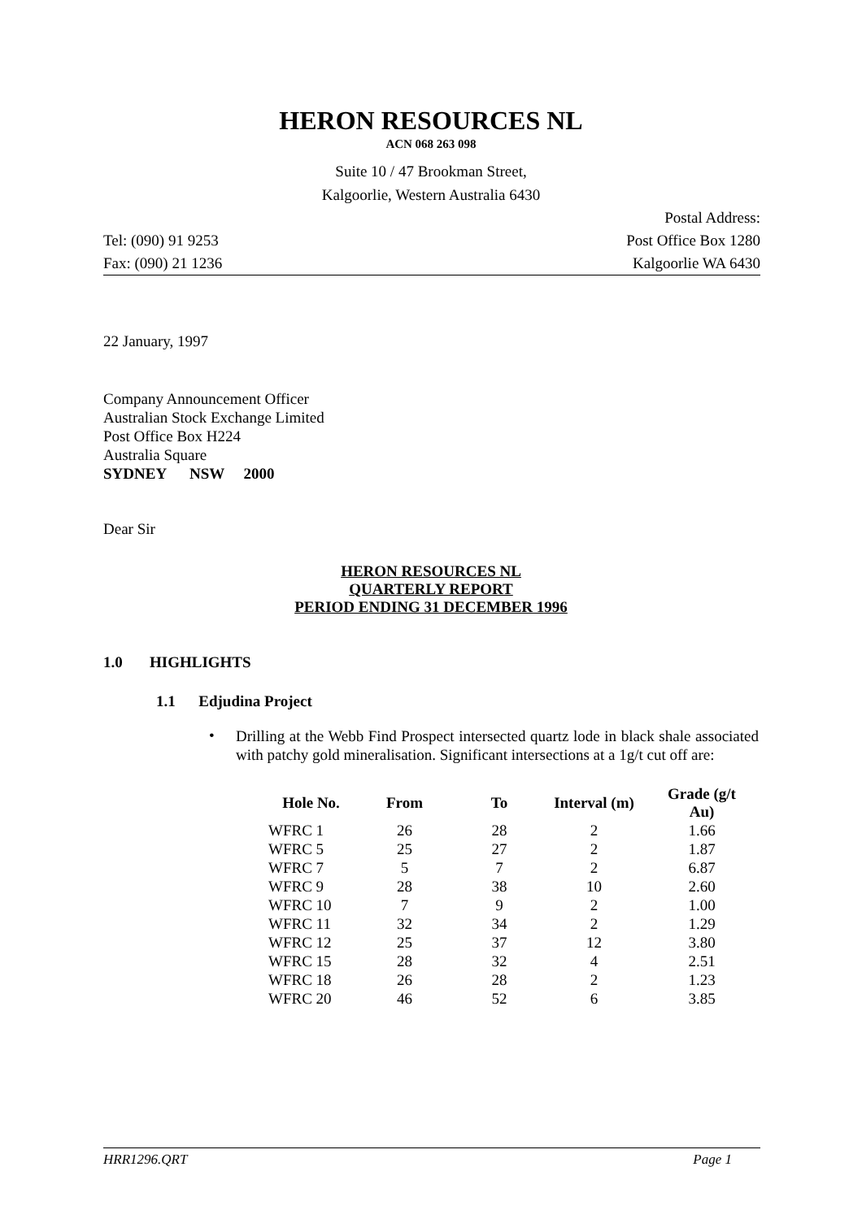HERON RESOURCES NL
ACN 068 263 098
Suite 10 / 47 Brookman Street,
Kalgoorlie, Western Australia 6430
Postal Address:
Tel: (090) 91 9253 Post Office Box 1280
Fax: (090) 21 1236 Kalgoorlie WA 6430
22 January, 1997
Company Announcement Officer
Australian Stock Exchange Limited
Post Office Box H224
Australia Square
SYDNEY NSW 2000
Dear Sir
HERON RESOURCES NL
QUARTERLY REPORT
PERIOD ENDING 31 DECEMBER 1996
1.0 HIGHLIGHTS
1.1 Edjudina Project
• Drilling at the Webb Find Prospect intersected quartz lode in black shale associated with patchy gold mineralisation. Significant intersections at a 1g/t cut off are:
| Hole No. | From | To | Interval (m) | Grade (g/t Au) |
| --- | --- | --- | --- | --- |
| WFRC 1 | 26 | 28 | 2 | 1.66 |
| WFRC 5 | 25 | 27 | 2 | 1.87 |
| WFRC 7 | 5 | 7 | 2 | 6.87 |
| WFRC 9 | 28 | 38 | 10 | 2.60 |
| WFRC 10 | 7 | 9 | 2 | 1.00 |
| WFRC 11 | 32 | 34 | 2 | 1.29 |
| WFRC 12 | 25 | 37 | 12 | 3.80 |
| WFRC 15 | 28 | 32 | 4 | 2.51 |
| WFRC 18 | 26 | 28 | 2 | 1.23 |
| WFRC 20 | 46 | 52 | 6 | 3.85 |
HRR1296.QRT Page 1